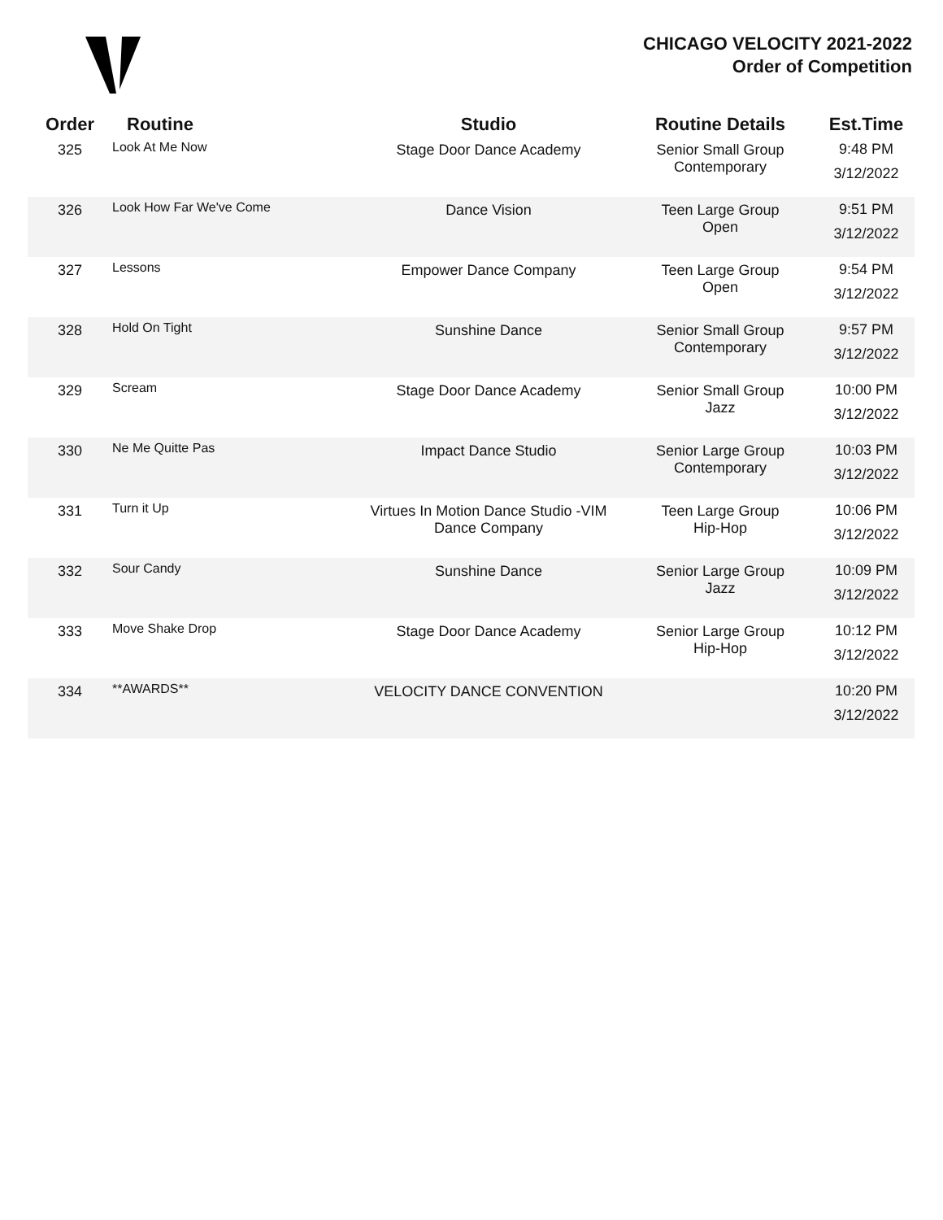CHICAGO VELOCITY 2021-2022
Order of Competition
| Order | Routine | Studio | Routine Details | Est.Time |
| --- | --- | --- | --- | --- |
| 325 | Look At Me Now | Stage Door Dance Academy | Senior Small Group Contemporary | 9:48 PM 3/12/2022 |
| 326 | Look How Far We've Come | Dance Vision | Teen Large Group Open | 9:51 PM 3/12/2022 |
| 327 | Lessons | Empower Dance Company | Teen Large Group Open | 9:54 PM 3/12/2022 |
| 328 | Hold On Tight | Sunshine Dance | Senior Small Group Contemporary | 9:57 PM 3/12/2022 |
| 329 | Scream | Stage Door Dance Academy | Senior Small Group Jazz | 10:00 PM 3/12/2022 |
| 330 | Ne Me Quitte Pas | Impact Dance Studio | Senior Large Group Contemporary | 10:03 PM 3/12/2022 |
| 331 | Turn it Up | Virtues In Motion Dance Studio -VIM Dance Company | Teen Large Group Hip-Hop | 10:06 PM 3/12/2022 |
| 332 | Sour Candy | Sunshine Dance | Senior Large Group Jazz | 10:09 PM 3/12/2022 |
| 333 | Move Shake Drop | Stage Door Dance Academy | Senior Large Group Hip-Hop | 10:12 PM 3/12/2022 |
| 334 | **AWARDS** | VELOCITY DANCE CONVENTION | | 10:20 PM 3/12/2022 |